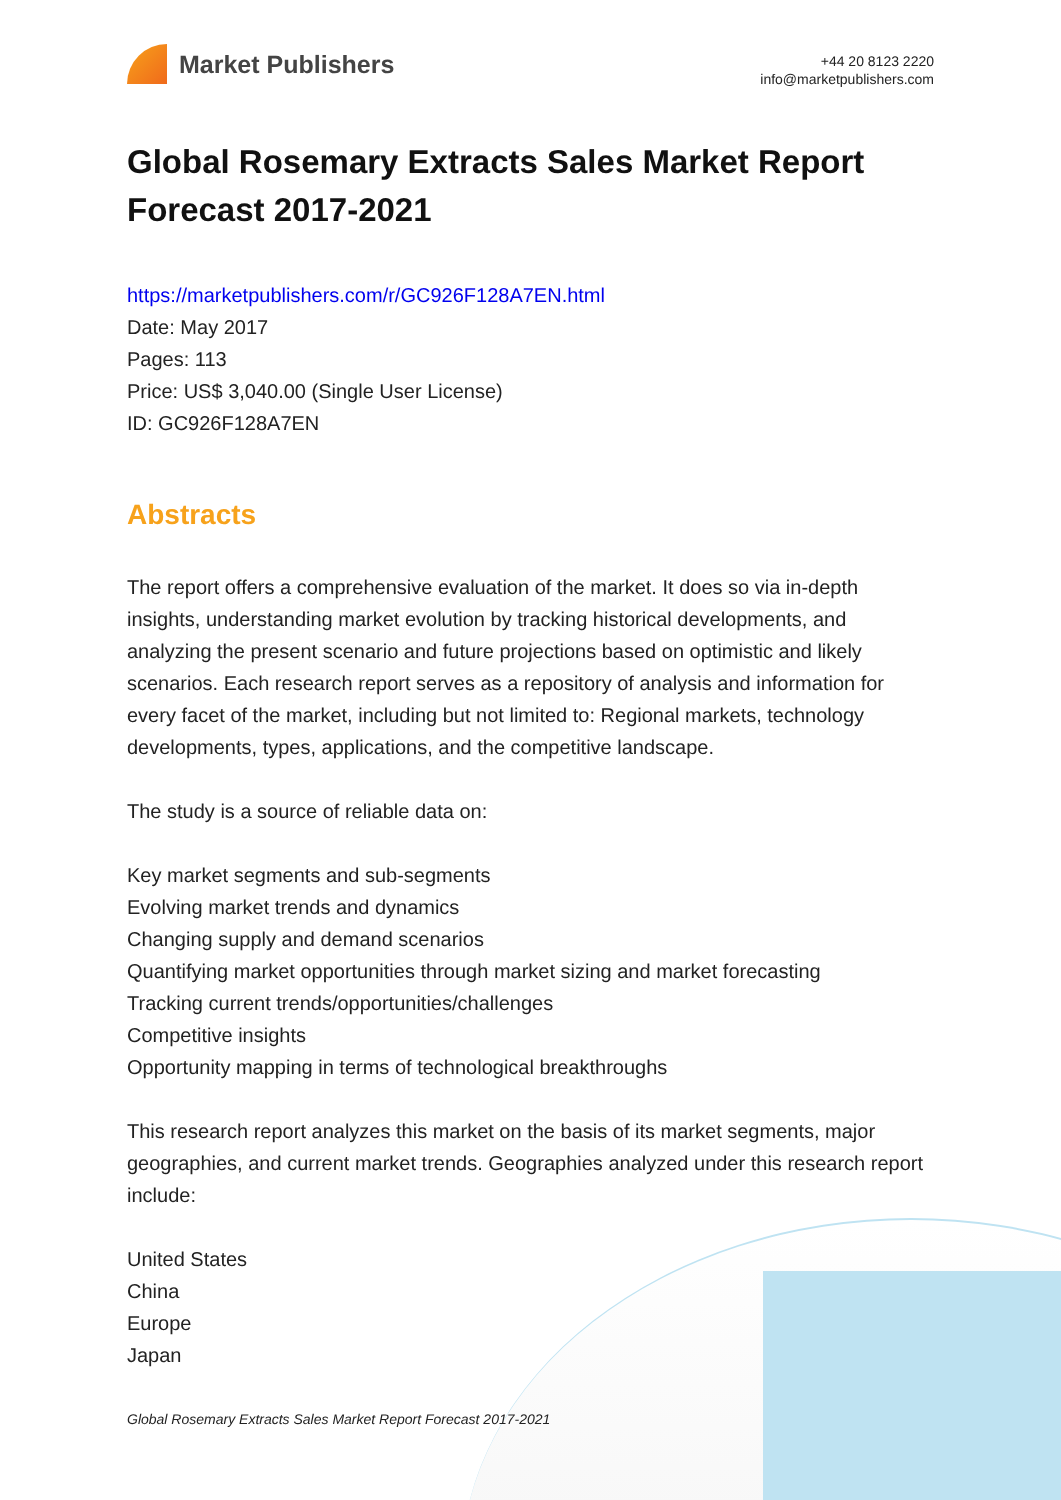Market Publishers
+44 20 8123 2220
info@marketpublishers.com
Global Rosemary Extracts Sales Market Report Forecast 2017-2021
https://marketpublishers.com/r/GC926F128A7EN.html
Date: May 2017
Pages: 113
Price: US$ 3,040.00 (Single User License)
ID: GC926F128A7EN
Abstracts
The report offers a comprehensive evaluation of the market. It does so via in-depth insights, understanding market evolution by tracking historical developments, and analyzing the present scenario and future projections based on optimistic and likely scenarios. Each research report serves as a repository of analysis and information for every facet of the market, including but not limited to: Regional markets, technology developments, types, applications, and the competitive landscape.
The study is a source of reliable data on:
Key market segments and sub-segments
Evolving market trends and dynamics
Changing supply and demand scenarios
Quantifying market opportunities through market sizing and market forecasting
Tracking current trends/opportunities/challenges
Competitive insights
Opportunity mapping in terms of technological breakthroughs
This research report analyzes this market on the basis of its market segments, major geographies, and current market trends. Geographies analyzed under this research report include:
United States
China
Europe
Japan
Global Rosemary Extracts Sales Market Report Forecast 2017-2021